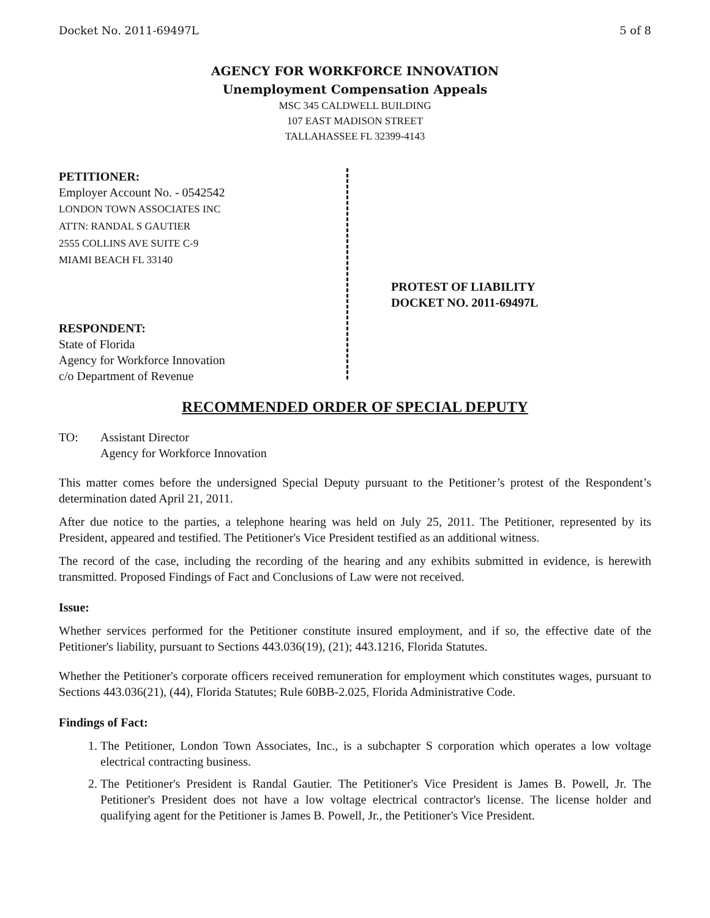Docket No. 2011-69497L 5 of 8
AGENCY FOR WORKFORCE INNOVATION
Unemployment Compensation Appeals
MSC 345 CALDWELL BUILDING
107 EAST MADISON STREET
TALLAHASSEE FL 32399-4143
PETITIONER:
Employer Account No. - 0542542
LONDON TOWN ASSOCIATES INC
ATTN: RANDAL S GAUTIER
2555 COLLINS AVE SUITE C-9
MIAMI BEACH FL 33140
RESPONDENT:
State of Florida
Agency for Workforce Innovation
c/o Department of Revenue
PROTEST OF LIABILITY
DOCKET NO. 2011-69497L
RECOMMENDED ORDER OF SPECIAL DEPUTY
TO: Assistant Director
Agency for Workforce Innovation
This matter comes before the undersigned Special Deputy pursuant to the Petitioner’s protest of the Respondent’s determination dated April 21, 2011.
After due notice to the parties, a telephone hearing was held on July 25, 2011. The Petitioner, represented by its President, appeared and testified. The Petitioner's Vice President testified as an additional witness.
The record of the case, including the recording of the hearing and any exhibits submitted in evidence, is herewith transmitted. Proposed Findings of Fact and Conclusions of Law were not received.
Issue:
Whether services performed for the Petitioner constitute insured employment, and if so, the effective date of the Petitioner's liability, pursuant to Sections 443.036(19), (21); 443.1216, Florida Statutes.
Whether the Petitioner's corporate officers received remuneration for employment which constitutes wages, pursuant to Sections 443.036(21), (44), Florida Statutes; Rule 60BB-2.025, Florida Administrative Code.
Findings of Fact:
1. The Petitioner, London Town Associates, Inc., is a subchapter S corporation which operates a low voltage electrical contracting business.
2. The Petitioner's President is Randal Gautier. The Petitioner's Vice President is James B. Powell, Jr. The Petitioner's President does not have a low voltage electrical contractor's license. The license holder and qualifying agent for the Petitioner is James B. Powell, Jr., the Petitioner's Vice President.